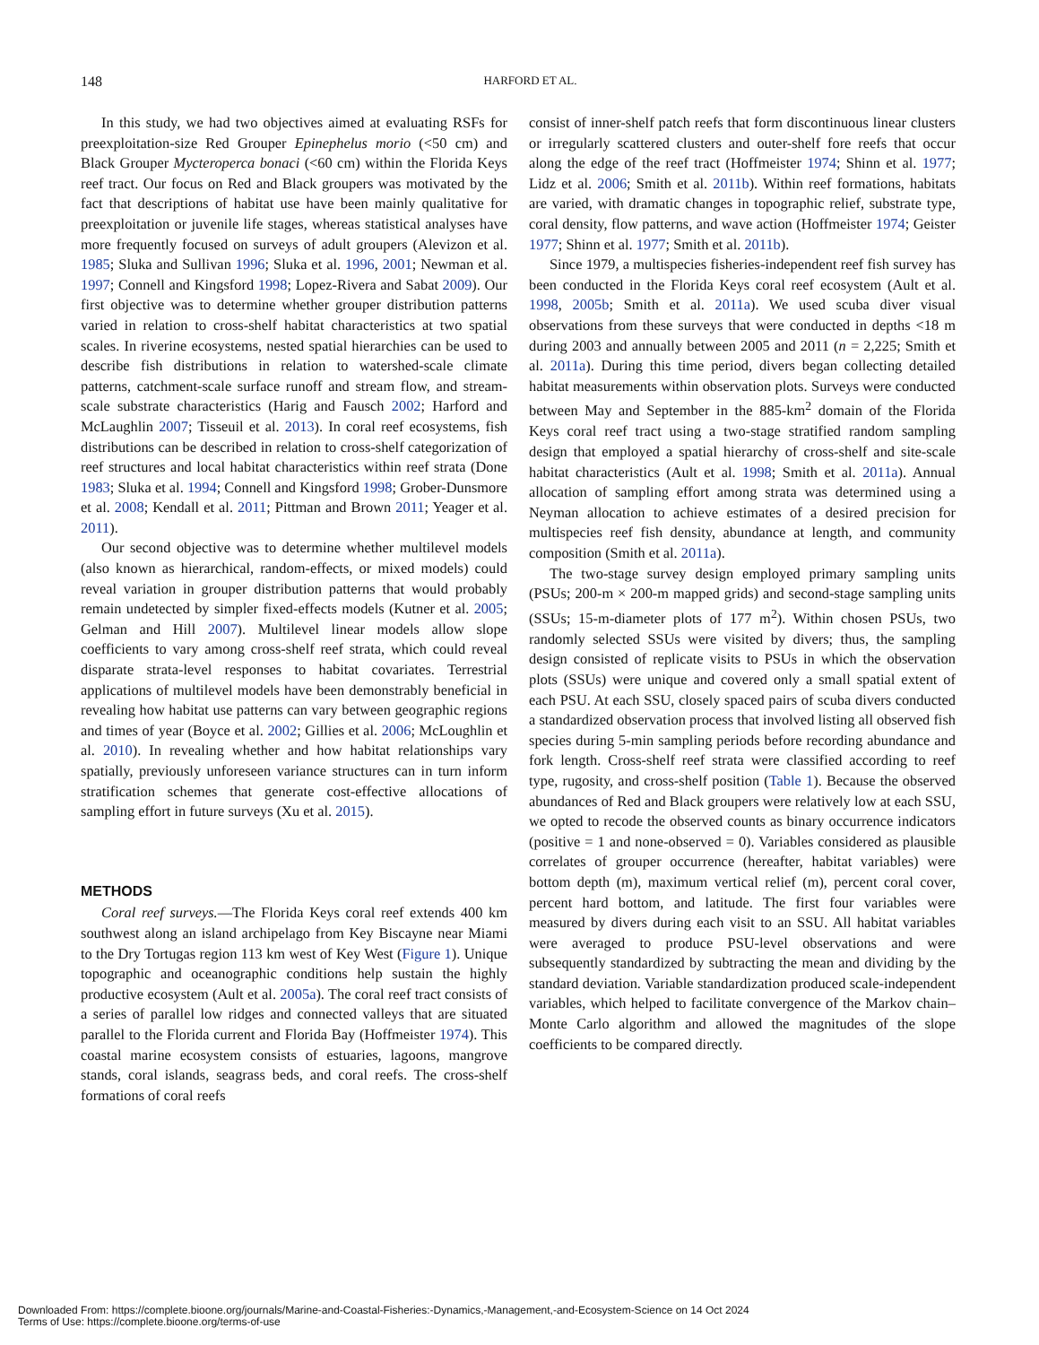148
HARFORD ET AL.
In this study, we had two objectives aimed at evaluating RSFs for preexploitation-size Red Grouper Epinephelus morio (<50 cm) and Black Grouper Mycteroperca bonaci (<60 cm) within the Florida Keys reef tract. Our focus on Red and Black groupers was motivated by the fact that descriptions of habitat use have been mainly qualitative for preexploitation or juvenile life stages, whereas statistical analyses have more frequently focused on surveys of adult groupers (Alevizon et al. 1985; Sluka and Sullivan 1996; Sluka et al. 1996, 2001; Newman et al. 1997; Connell and Kingsford 1998; Lopez-Rivera and Sabat 2009). Our first objective was to determine whether grouper distribution patterns varied in relation to cross-shelf habitat characteristics at two spatial scales. In riverine ecosystems, nested spatial hierarchies can be used to describe fish distributions in relation to watershed-scale climate patterns, catchment-scale surface runoff and stream flow, and stream-scale substrate characteristics (Harig and Fausch 2002; Harford and McLaughlin 2007; Tisseuil et al. 2013). In coral reef ecosystems, fish distributions can be described in relation to cross-shelf categorization of reef structures and local habitat characteristics within reef strata (Done 1983; Sluka et al. 1994; Connell and Kingsford 1998; Grober-Dunsmore et al. 2008; Kendall et al. 2011; Pittman and Brown 2011; Yeager et al. 2011).
Our second objective was to determine whether multilevel models (also known as hierarchical, random-effects, or mixed models) could reveal variation in grouper distribution patterns that would probably remain undetected by simpler fixed-effects models (Kutner et al. 2005; Gelman and Hill 2007). Multilevel linear models allow slope coefficients to vary among cross-shelf reef strata, which could reveal disparate strata-level responses to habitat covariates. Terrestrial applications of multilevel models have been demonstrably beneficial in revealing how habitat use patterns can vary between geographic regions and times of year (Boyce et al. 2002; Gillies et al. 2006; McLoughlin et al. 2010). In revealing whether and how habitat relationships vary spatially, previously unforeseen variance structures can in turn inform stratification schemes that generate cost-effective allocations of sampling effort in future surveys (Xu et al. 2015).
METHODS
Coral reef surveys.—The Florida Keys coral reef extends 400 km southwest along an island archipelago from Key Biscayne near Miami to the Dry Tortugas region 113 km west of Key West (Figure 1). Unique topographic and oceanographic conditions help sustain the highly productive ecosystem (Ault et al. 2005a). The coral reef tract consists of a series of parallel low ridges and connected valleys that are situated parallel to the Florida current and Florida Bay (Hoffmeister 1974). This coastal marine ecosystem consists of estuaries, lagoons, mangrove stands, coral islands, seagrass beds, and coral reefs. The cross-shelf formations of coral reefs
consist of inner-shelf patch reefs that form discontinuous linear clusters or irregularly scattered clusters and outer-shelf fore reefs that occur along the edge of the reef tract (Hoffmeister 1974; Shinn et al. 1977; Lidz et al. 2006; Smith et al. 2011b). Within reef formations, habitats are varied, with dramatic changes in topographic relief, substrate type, coral density, flow patterns, and wave action (Hoffmeister 1974; Geister 1977; Shinn et al. 1977; Smith et al. 2011b).
Since 1979, a multispecies fisheries-independent reef fish survey has been conducted in the Florida Keys coral reef ecosystem (Ault et al. 1998, 2005b; Smith et al. 2011a). We used scuba diver visual observations from these surveys that were conducted in depths <18 m during 2003 and annually between 2005 and 2011 (n = 2,225; Smith et al. 2011a). During this time period, divers began collecting detailed habitat measurements within observation plots. Surveys were conducted between May and September in the 885-km<sup>2</sup> domain of the Florida Keys coral reef tract using a two-stage stratified random sampling design that employed a spatial hierarchy of cross-shelf and site-scale habitat characteristics (Ault et al. 1998; Smith et al. 2011a). Annual allocation of sampling effort among strata was determined using a Neyman allocation to achieve estimates of a desired precision for multispecies reef fish density, abundance at length, and community composition (Smith et al. 2011a).
The two-stage survey design employed primary sampling units (PSUs; 200-m × 200-m mapped grids) and second-stage sampling units (SSUs; 15-m-diameter plots of 177 m<sup>2</sup>). Within chosen PSUs, two randomly selected SSUs were visited by divers; thus, the sampling design consisted of replicate visits to PSUs in which the observation plots (SSUs) were unique and covered only a small spatial extent of each PSU. At each SSU, closely spaced pairs of scuba divers conducted a standardized observation process that involved listing all observed fish species during 5-min sampling periods before recording abundance and fork length. Cross-shelf reef strata were classified according to reef type, rugosity, and cross-shelf position (Table 1). Because the observed abundances of Red and Black groupers were relatively low at each SSU, we opted to recode the observed counts as binary occurrence indicators (positive = 1 and none-observed = 0). Variables considered as plausible correlates of grouper occurrence (hereafter, habitat variables) were bottom depth (m), maximum vertical relief (m), percent coral cover, percent hard bottom, and latitude. The first four variables were measured by divers during each visit to an SSU. All habitat variables were averaged to produce PSU-level observations and were subsequently standardized by subtracting the mean and dividing by the standard deviation. Variable standardization produced scale-independent variables, which helped to facilitate convergence of the Markov chain–Monte Carlo algorithm and allowed the magnitudes of the slope coefficients to be compared directly.
Downloaded From: https://complete.bioone.org/journals/Marine-and-Coastal-Fisheries:-Dynamics,-Management,-and-Ecosystem-Science on 14 Oct 2024
Terms of Use: https://complete.bioone.org/terms-of-use